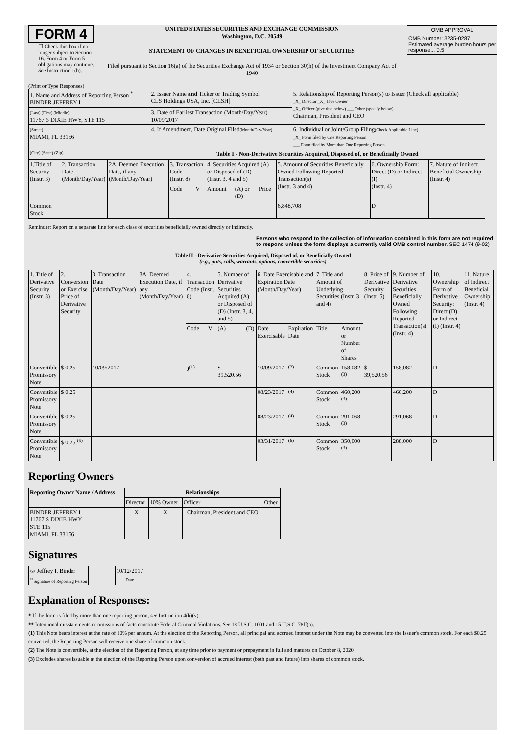FORM 4
☐ Check this box if no longer subject to Section 16. Form 4 or Form 5 obligations may continue. See Instruction 1(b).
UNITED STATES SECURITIES AND EXCHANGE COMMISSION
Washington, D.C. 20549
STATEMENT OF CHANGES IN BENEFICIAL OWNERSHIP OF SECURITIES
Filed pursuant to Section 16(a) of the Securities Exchange Act of 1934 or Section 30(h) of the Investment Company Act of 1940
| OMB APPROVAL |
| OMB Number: 3235-0287 Estimated average burden hours per response... 0.5 |
(Print or Type Responses)
| 1. Name and Address of Reporting Person <sup>*</sup> BINDER JEFFREY I | 2. Issuer Name and Ticker or Trading Symbol CLS Holdings USA, Inc. [CLSH] | 5. Relationship of Reporting Person(s) to Issuer (Check all applicable) _X_ Director _X_ 10% Owner _X_ Officer (give title below) ___ Other (specify below) Chairman, President and CEO |
| (Last) (First) (Middle) 11767 S DIXIE HWY, STE 115 | 3. Date of Earliest Transaction (Month/Day/Year) 10/09/2017 | |
| (Street) MIAMI, FL 33156 | 4. If Amendment, Date Original Filed (Month/Day/Year) | 6. Individual or Joint/Group Filing (Check Applicable Line) _X_ Form filed by One Reporting Person ___ Form filed by More than One Reporting Person |
| (City) (State) (Zip) | Table I - Non-Derivative Securities Acquired, Disposed of, or Beneficially Owned | |
| 1.Title of Security (Instr. 3) | 2. Transaction Date (Month/Day/Year) | 2A. Deemed Execution Date, if any (Month/Day/Year) | 3. Transaction Code (Instr. 8) | | 4. Securities Acquired (A) or Disposed of (D) (Instr. 3, 4 and 5) | | | 5. Amount of Securities Beneficially Owned Following Reported Transaction(s) (Instr. 3 and 4) | 6. Ownership Form: Direct (D) or Indirect (I) (Instr. 4) | 7. Nature of Indirect Beneficial Ownership (Instr. 4) |
| | | | Code | V | Amount | (A) or (D) | Price | | | |
| Common Stock | | | | | | | | 6,848,708 | D | |
Reminder: Report on a separate line for each class of securities beneficially owned directly or indirectly.
Persons who respond to the collection of information contained in this form are not required to respond unless the form displays a currently valid OMB control number. SEC 1474 (9-02)
Table II - Derivative Securities Acquired, Disposed of, or Beneficially Owned
(e.g., puts, calls, warrants, options, convertible securities)
| 1. Title of Derivative Security (Instr. 3) | 2. Conversion or Exercise Price of Derivative Security | 3. Transaction Date (Month/Day/Year) | 3A. Deemed Execution Date, if any (Month/Day/Year) | 4. Transaction Code (Instr. 8) | | 5. Number of Derivative Securities Acquired (A) or Disposed of (D) (Instr. 3, 4, and 5) | | 6. Date Exercisable and Expiration Date (Month/Day/Year) | | 7. Title and Amount of Underlying Securities (Instr. 3 and 4) | | 8. Price of Derivative Security (Instr. 5) | 9. Number of Derivative Securities Beneficially Owned Following Reported Transaction(s) (Instr. 4) | 10. Ownership Form of Derivative Security: Direct (D) or Indirect (I) (Instr. 4) | 11. Nature of Indirect Beneficial Ownership (Instr. 4) |
| | | | | Code | V | (A) | (D) | Date Exercisable | Expiration Date | Title | Amount or Number of Shares | | | | |
| Convertible Promissory Note | $ 0.25 | 10/09/2017 | | J<sup>(1)</sup> | | $ 39,520.56 | | 10/09/2017 | <sup>(2)</sup> | Common Stock | 158,082 <sup>(3)</sup> | $ 39,520.56 | 158,082 | D | |
| Convertible Promissory Note | $ 0.25 | | | | | | | 08/23/2017 | <sup>(4)</sup> | Common Stock | 460,200 <sup>(3)</sup> | | 460,200 | D | |
| Convertible Promissory Note | $ 0.25 | | | | | | | 08/23/2017 | <sup>(4)</sup> | Common Stock | 291,068 <sup>(3)</sup> | | 291,068 | D | |
| Convertible Promissory Note | $ 0.25 <sup>(5)</sup> | | | | | | | 03/31/2017 | <sup>(6)</sup> | Common Stock | 350,000 <sup>(3)</sup> | | 288,000 | D | |
Reporting Owners
| Reporting Owner Name / Address | Relationships | | | |
| --- | --- | --- | --- | --- |
| | Director | 10% Owner | Officer | Other |
| BINDER JEFFREY I 11767 S DIXIE HWY STE 115 MIAMI, FL 33156 | X | X | Chairman, President and CEO | |
Signatures
| /s/ Jeffrey I. Binder | | 10/12/2017 |
| <sup>**</sup> Signature of Reporting Person | | Date |
Explanation of Responses:
* If the form is filed by more than one reporting person, see Instruction 4(b)(v).
** Intentional misstatements or omissions of facts constitute Federal Criminal Violations. See 18 U.S.C. 1001 and 15 U.S.C. 78ff(a).
(1) This Note bears interest at the rate of 10% per annum. At the election of the Reporting Person, all principal and accrued interest under the Note may be converted into the Issuer's common stock. For each $0.25 converted, the Reporting Person will receive one share of common stock.
(2) The Note is convertible, at the election of the Reporting Person, at any time prior to payment or prepayment in full and matures on October 8, 2020.
(3) Excludes shares issuable at the election of the Reporting Person upon conversion of accrued interest (both past and future) into shares of common stock.